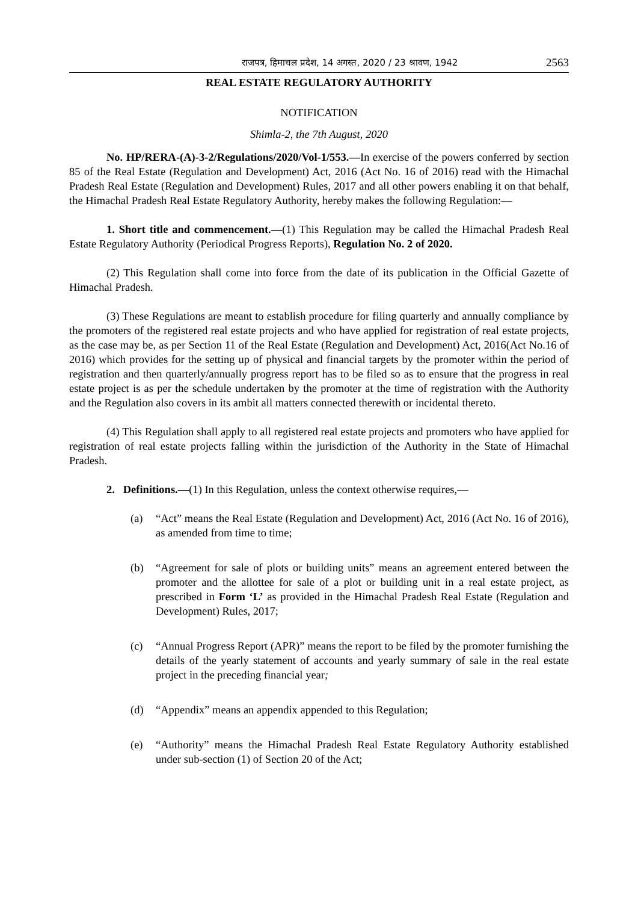राजपत्र, हिमाचल प्रदेश, 14 अगस्त, 2020 / 23 श्रावण, 1942 2563
REAL ESTATE REGULATORY AUTHORITY
NOTIFICATION
Shimla-2, the 7th August, 2020
No. HP/RERA-(A)-3-2/Regulations/2020/Vol-1/553.—In exercise of the powers conferred by section 85 of the Real Estate (Regulation and Development) Act, 2016 (Act No. 16 of 2016) read with the Himachal Pradesh Real Estate (Regulation and Development) Rules, 2017 and all other powers enabling it on that behalf, the Himachal Pradesh Real Estate Regulatory Authority, hereby makes the following Regulation:—
1. Short title and commencement.—(1) This Regulation may be called the Himachal Pradesh Real Estate Regulatory Authority (Periodical Progress Reports), Regulation No. 2 of 2020.
(2) This Regulation shall come into force from the date of its publication in the Official Gazette of Himachal Pradesh.
(3) These Regulations are meant to establish procedure for filing quarterly and annually compliance by the promoters of the registered real estate projects and who have applied for registration of real estate projects, as the case may be, as per Section 11 of the Real Estate (Regulation and Development) Act, 2016(Act No.16 of 2016) which provides for the setting up of physical and financial targets by the promoter within the period of registration and then quarterly/annually progress report has to be filed so as to ensure that the progress in real estate project is as per the schedule undertaken by the promoter at the time of registration with the Authority and the Regulation also covers in its ambit all matters connected therewith or incidental thereto.
(4) This Regulation shall apply to all registered real estate projects and promoters who have applied for registration of real estate projects falling within the jurisdiction of the Authority in the State of Himachal Pradesh.
2. Definitions.—(1) In this Regulation, unless the context otherwise requires,—
(a) “Act” means the Real Estate (Regulation and Development) Act, 2016 (Act No. 16 of 2016), as amended from time to time;
(b) “Agreement for sale of plots or building units” means an agreement entered between the promoter and the allottee for sale of a plot or building unit in a real estate project, as prescribed in Form ‘L’ as provided in the Himachal Pradesh Real Estate (Regulation and Development) Rules, 2017;
(c) “Annual Progress Report (APR)” means the report to be filed by the promoter furnishing the details of the yearly statement of accounts and yearly summary of sale in the real estate project in the preceding financial year;
(d) “Appendix” means an appendix appended to this Regulation;
(e) “Authority” means the Himachal Pradesh Real Estate Regulatory Authority established under sub-section (1) of Section 20 of the Act;